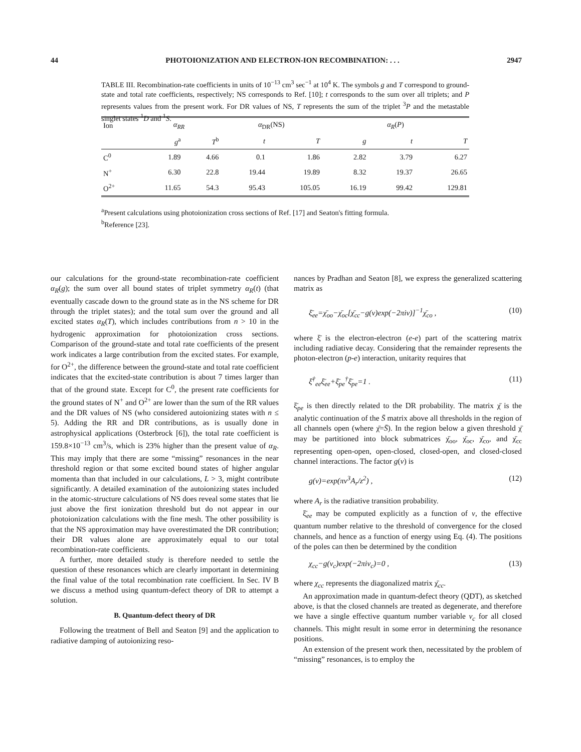44 PHOTOIONIZATION AND ELECTRON-ION RECOMBINATION: . . . 2947
TABLE III. Recombination-rate coefficients in units of 10<sup>−13</sup> cm<sup>3</sup> sec<sup>−1</sup> at 10<sup>4</sup> K. The symbols g and T correspond to ground-state and total rate coefficients, respectively; NS corresponds to Ref. [10]; t corresponds to the sum over all triplets; and P represents values from the present work. For DR values of NS, T represents the sum of the triplet <sup>3</sup>P and the metastable singlet states <sup>1</sup>D and <sup>1</sup>S.
| Ion | α<sub>RR</sub> | | α<sub>DR</sub>(NS) | | α<sub>R</sub> ( P ) | | |
| --- | --- | --- | --- | --- | --- | --- | --- |
| | g<sup>a</sup> | T<sup>b</sup> | t | T | g | t | T |
| C<sup>0</sup> | 1.89 | 4.66 | 0.1 | 1.86 | 2.82 | 3.79 | 6.27 |
| N<sup>+</sup> | 6.30 | 22.8 | 19.44 | 19.89 | 8.32 | 19.37 | 26.65 |
| O<sup>2+</sup> | 11.65 | 54.3 | 95.43 | 105.05 | 16.19 | 99.42 | 129.81 |
<sup>a</sup> Present calculations using photoionization cross sections of Ref. [17] and Seaton's fitting formula.
<sup>b</sup> Reference [23].
our calculations for the ground-state recombination-rate coefficient α<sub>R</sub>(g); the sum over all bound states of triplet symmetry α<sub>R</sub>(t) (that eventually cascade down to the ground state as in the NS scheme for DR through the triplet states); and the total sum over the ground and all excited states α<sub>R</sub>(T), which includes contributions from n > 10 in the hydrogenic approximation for photoionization cross sections. Comparison of the ground-state and total rate coefficients of the present work indicates a large contribution from the excited states. For example, for O<sup>2+</sup>, the difference between the ground-state and total rate coefficient indicates that the excited-state contribution is about 7 times larger than that of the ground state. Except for C<sup>0</sup>, the present rate coefficients for the ground states of N<sup>+</sup> and O<sup>2+</sup> are lower than the sum of the RR values and the DR values of NS (who considered autoionizing states with n ≤ 5). Adding the RR and DR contributions, as is usually done in astrophysical applications (Osterbrock [6]), the total rate coefficient is 159.8×10<sup>−13</sup> cm<sup>3</sup>/s, which is 23% higher than the present value of α<sub>R</sub>. This may imply that there are some “missing” resonances in the near threshold region or that some excited bound states of higher angular momenta than that included in our calculations, L > 3, might contribute significantly. A detailed examination of the autoionizing states included in the atomic-structure calculations of NS does reveal some states that lie just above the first ionization threshold but do not appear in our photoionization calculations with the fine mesh. The other possibility is that the NS approximation may have overestimated the DR contribution; their DR values alone are approximately equal to our total recombination-rate coefficients.
A further, more detailed study is therefore needed to settle the question of these resonances which are clearly important in determining the final value of the total recombination rate coefficient. In Sec. IV B we discuss a method using quantum-defect theory of DR to attempt a solution.
B. Quantum-defect theory of DR
Following the treatment of Bell and Seaton [9] and the application to radiative damping of autoionizing reso-
nances by Pradhan and Seaton [8], we express the generalized scattering matrix as
ξ̄<sub>ee</sub>=χ̄<sub>oo</sub>−χ̄<sub>oc</sub>[χ̄<sub>cc</sub>−g(ν)exp(−2πiν)]<sup>−1</sup>χ̄<sub>co</sub> , (10)
where ξ̄ is the electron-electron (e-e) part of the scattering matrix including radiative decay. Considering that the remainder represents the photon-electron (p-e) interaction, unitarity requires that
ξ̄<sup>†</sup><sub>ee</sub>ξ̄<sub>ee</sub>+ξ̄<sub>pe</sub><sup>†</sup>ξ̄<sub>pe</sub>=1 . (11)
ξ̄<sub>pe</sub> is then directly related to the DR probability. The matrix χ̄ is the analytic continuation of the S̄ matrix above all thresholds in the region of all channels open (where χ̄=S̄). In the region below a given threshold χ̄ may be partitioned into block submatrices χ̄<sub>oo</sub>, χ̄<sub>oc</sub>, χ̄<sub>co</sub>, and χ̄<sub>cc</sub> representing open-open, open-closed, closed-open, and closed-closed channel interactions. The factor g(ν) is
g(ν)=exp(πν<sup>3</sup>A<sub>r</sub>/z<sup>2</sup>) , (12)
where A<sub>r</sub> is the radiative transition probability.
ξ̄<sub>ee</sub> may be computed explicitly as a function of ν, the effective quantum number relative to the threshold of convergence for the closed channels, and hence as a function of energy using Eq. (4). The positions of the poles can then be determined by the condition
χ<sub>cc</sub>−g(ν<sub>c</sub>)exp(−2πiν<sub>c</sub>)=0 , (13)
where χ<sub>cc</sub> represents the diagonalized matrix χ̄<sub>cc</sub>.
An approximation made in quantum-defect theory (QDT), as sketched above, is that the closed channels are treated as degenerate, and therefore we have a single effective quantum number variable ν<sub>c</sub> for all closed channels. This might result in some error in determining the resonance positions.
An extension of the present work then, necessitated by the problem of “missing” resonances, is to employ the